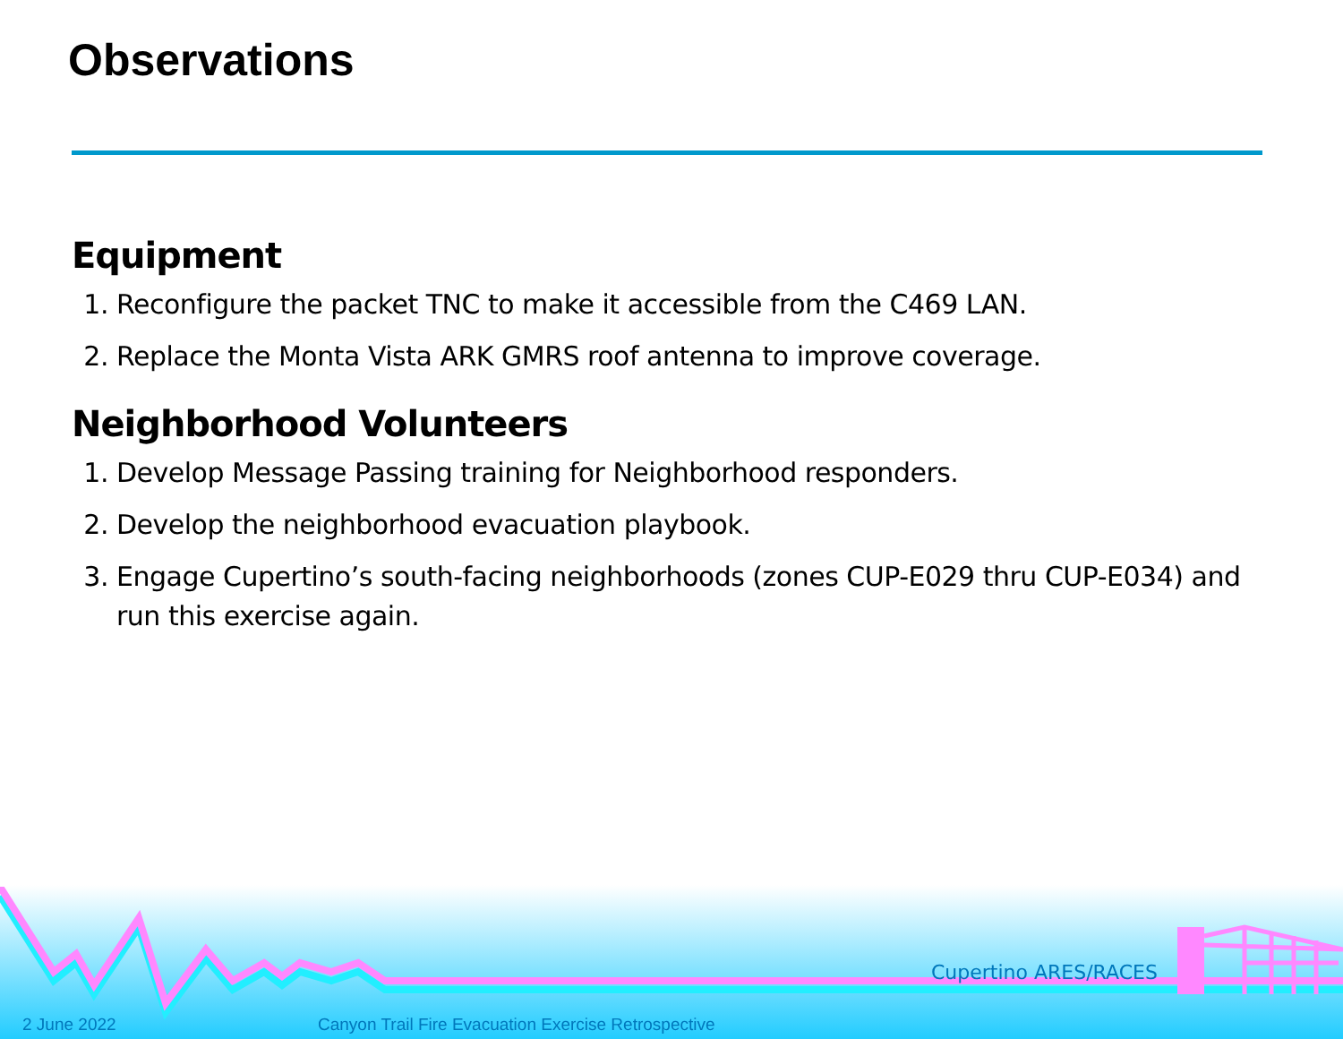Observations
Equipment
1. Reconfigure the packet TNC to make it accessible from the C469 LAN.
2. Replace the Monta Vista ARK GMRS roof antenna to improve coverage.
Neighborhood Volunteers
1. Develop Message Passing training for Neighborhood responders.
2. Develop the neighborhood evacuation playbook.
3. Engage Cupertino’s south-facing neighborhoods (zones CUP-E029 thru CUP-E034) and run this exercise again.
Cupertino ARES/RACES
2 June 2022
Canyon Trail Fire Evacuation Exercise Retrospective